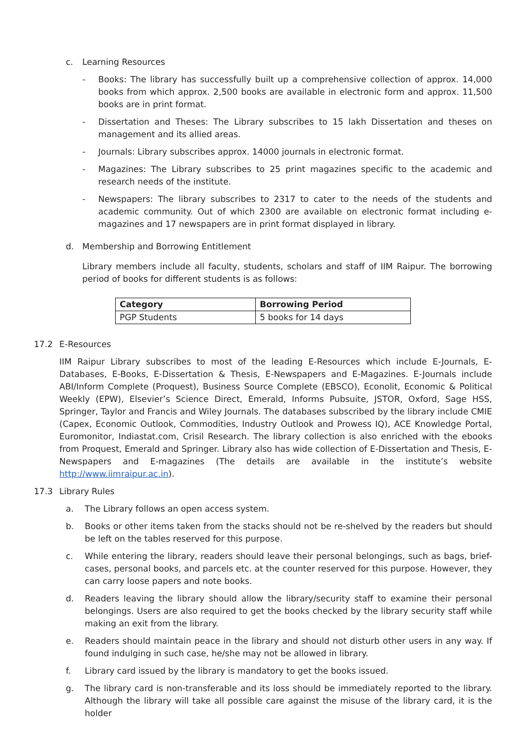c. Learning Resources
- Books: The library has successfully built up a comprehensive collection of approx. 14,000 books from which approx. 2,500 books are available in electronic form and approx. 11,500 books are in print format.
- Dissertation and Theses: The Library subscribes to 15 lakh Dissertation and theses on management and its allied areas.
- Journals: Library subscribes approx. 14000 journals in electronic format.
- Magazines: The Library subscribes to 25 print magazines specific to the academic and research needs of the institute.
- Newspapers: The library subscribes to 2317 to cater to the needs of the students and academic community. Out of which 2300 are available on electronic format including e-magazines and 17 newspapers are in print format displayed in library.
d. Membership and Borrowing Entitlement
Library members include all faculty, students, scholars and staff of IIM Raipur. The borrowing period of books for different students is as follows:
| Category | Borrowing Period |
| --- | --- |
| PGP Students | 5 books for 14 days |
17.2 E-Resources
IIM Raipur Library subscribes to most of the leading E-Resources which include E-Journals, E-Databases, E-Books, E-Dissertation & Thesis, E-Newspapers and E-Magazines. E-Journals include ABI/Inform Complete (Proquest), Business Source Complete (EBSCO), Econolit, Economic & Political Weekly (EPW), Elsevier’s Science Direct, Emerald, Informs Pubsuite, JSTOR, Oxford, Sage HSS, Springer, Taylor and Francis and Wiley Journals. The databases subscribed by the library include CMIE (Capex, Economic Outlook, Commodities, Industry Outlook and Prowess IQ), ACE Knowledge Portal, Euromonitor, Indiastat.com, Crisil Research. The library collection is also enriched with the ebooks from Proquest, Emerald and Springer. Library also has wide collection of E-Dissertation and Thesis, E-Newspapers and E-magazines (The details are available in the institute’s website http://www.iimraipur.ac.in).
17.3 Library Rules
a. The Library follows an open access system.
b. Books or other items taken from the stacks should not be re-shelved by the readers but should be left on the tables reserved for this purpose.
c. While entering the library, readers should leave their personal belongings, such as bags, brief-cases, personal books, and parcels etc. at the counter reserved for this purpose. However, they can carry loose papers and note books.
d. Readers leaving the library should allow the library/security staff to examine their personal belongings. Users are also required to get the books checked by the library security staff while making an exit from the library.
e. Readers should maintain peace in the library and should not disturb other users in any way. If found indulging in such case, he/she may not be allowed in library.
f. Library card issued by the library is mandatory to get the books issued.
g. The library card is non-transferable and its loss should be immediately reported to the library. Although the library will take all possible care against the misuse of the library card, it is the holder